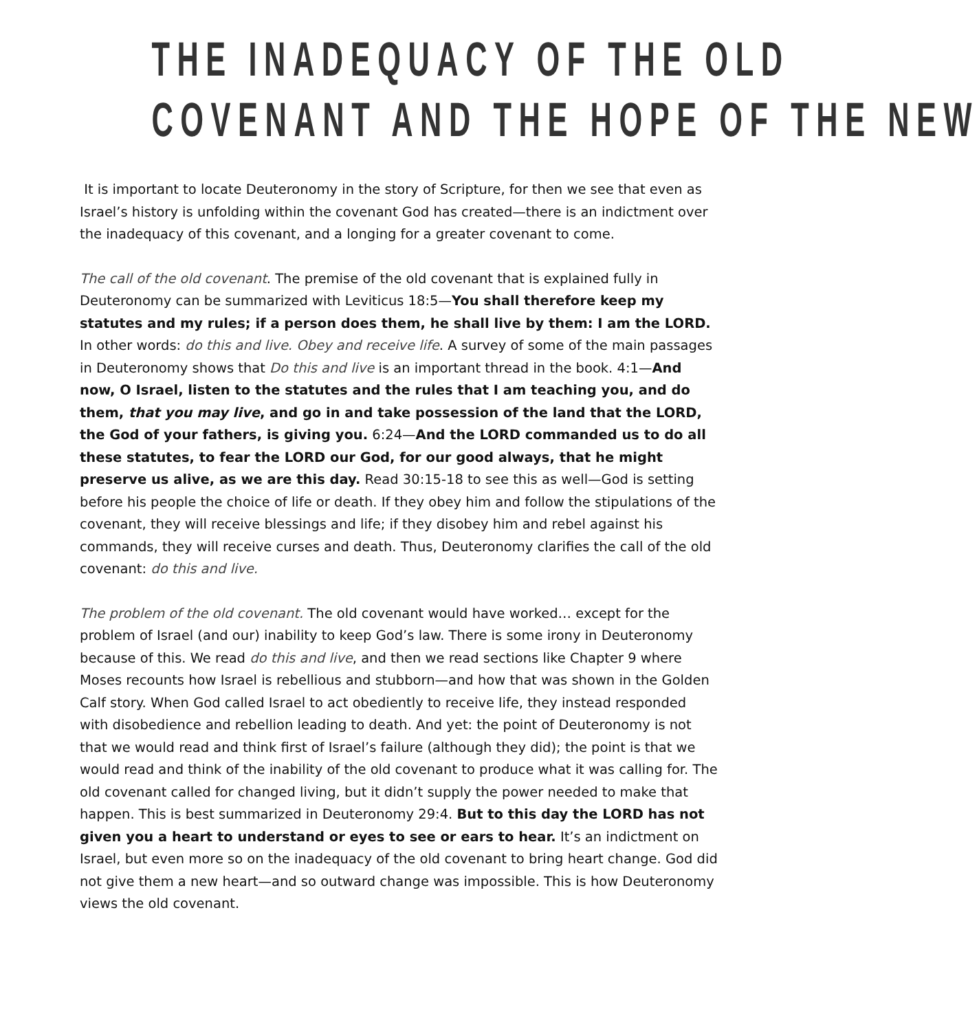THE INADEQUACY OF THE OLD
COVENANT AND THE HOPE OF THE NEW
It is important to locate Deuteronomy in the story of Scripture, for then we see that even as Israel’s history is unfolding within the covenant God has created—there is an indictment over the inadequacy of this covenant, and a longing for a greater covenant to come.
The call of the old covenant. The premise of the old covenant that is explained fully in Deuteronomy can be summarized with Leviticus 18:5—You shall therefore keep my statutes and my rules; if a person does them, he shall live by them: I am the LORD. In other words: do this and live. Obey and receive life. A survey of some of the main passages in Deuteronomy shows that Do this and live is an important thread in the book. 4:1—And now, O Israel, listen to the statutes and the rules that I am teaching you, and do them, that you may live, and go in and take possession of the land that the LORD, the God of your fathers, is giving you. 6:24—And the LORD commanded us to do all these statutes, to fear the LORD our God, for our good always, that he might preserve us alive, as we are this day. Read 30:15-18 to see this as well—God is setting before his people the choice of life or death. If they obey him and follow the stipulations of the covenant, they will receive blessings and life; if they disobey him and rebel against his commands, they will receive curses and death. Thus, Deuteronomy clarifies the call of the old covenant: do this and live.
The problem of the old covenant. The old covenant would have worked… except for the problem of Israel (and our) inability to keep God’s law. There is some irony in Deuteronomy because of this. We read do this and live, and then we read sections like Chapter 9 where Moses recounts how Israel is rebellious and stubborn—and how that was shown in the Golden Calf story. When God called Israel to act obediently to receive life, they instead responded with disobedience and rebellion leading to death. And yet: the point of Deuteronomy is not that we would read and think first of Israel’s failure (although they did); the point is that we would read and think of the inability of the old covenant to produce what it was calling for. The old covenant called for changed living, but it didn’t supply the power needed to make that happen. This is best summarized in Deuteronomy 29:4. But to this day the LORD has not given you a heart to understand or eyes to see or ears to hear. It’s an indictment on Israel, but even more so on the inadequacy of the old covenant to bring heart change. God did not give them a new heart—and so outward change was impossible. This is how Deuteronomy views the old covenant.